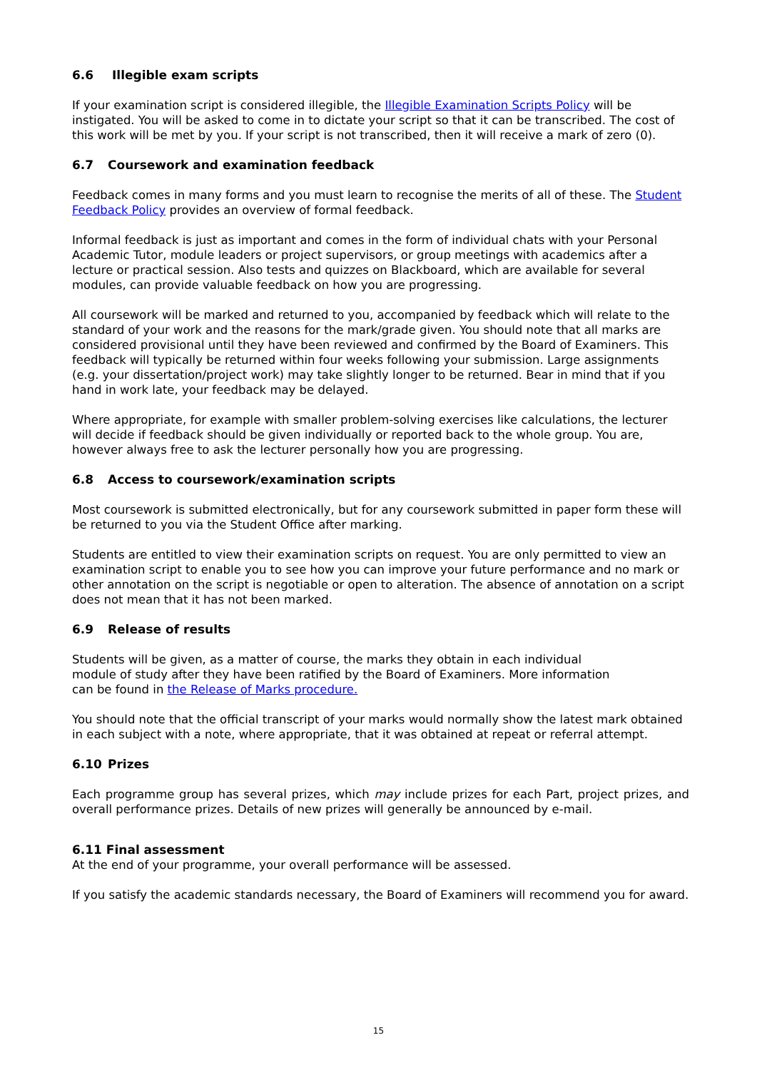6.6 Illegible exam scripts
If your examination script is considered illegible, the Illegible Examination Scripts Policy will be instigated. You will be asked to come in to dictate your script so that it can be transcribed. The cost of this work will be met by you. If your script is not transcribed, then it will receive a mark of zero (0).
6.7 Coursework and examination feedback
Feedback comes in many forms and you must learn to recognise the merits of all of these. The Student Feedback Policy provides an overview of formal feedback.
Informal feedback is just as important and comes in the form of individual chats with your Personal Academic Tutor, module leaders or project supervisors, or group meetings with academics after a lecture or practical session. Also tests and quizzes on Blackboard, which are available for several modules, can provide valuable feedback on how you are progressing.
All coursework will be marked and returned to you, accompanied by feedback which will relate to the standard of your work and the reasons for the mark/grade given. You should note that all marks are considered provisional until they have been reviewed and confirmed by the Board of Examiners. This feedback will typically be returned within four weeks following your submission. Large assignments (e.g. your dissertation/project work) may take slightly longer to be returned. Bear in mind that if you hand in work late, your feedback may be delayed.
Where appropriate, for example with smaller problem-solving exercises like calculations, the lecturer will decide if feedback should be given individually or reported back to the whole group. You are, however always free to ask the lecturer personally how you are progressing.
6.8 Access to coursework/examination scripts
Most coursework is submitted electronically, but for any coursework submitted in paper form these will be returned to you via the Student Office after marking.
Students are entitled to view their examination scripts on request. You are only permitted to view an examination script to enable you to see how you can improve your future performance and no mark or other annotation on the script is negotiable or open to alteration. The absence of annotation on a script does not mean that it has not been marked.
6.9 Release of results
Students will be given, as a matter of course, the marks they obtain in each individual
module of study after they have been ratified by the Board of Examiners. More information
can be found in the Release of Marks procedure.
You should note that the official transcript of your marks would normally show the latest mark obtained in each subject with a note, where appropriate, that it was obtained at repeat or referral attempt.
6.10 Prizes
Each programme group has several prizes, which may include prizes for each Part, project prizes, and overall performance prizes. Details of new prizes will generally be announced by e-mail.
6.11 Final assessment
At the end of your programme, your overall performance will be assessed.
If you satisfy the academic standards necessary, the Board of Examiners will recommend you for award.
15